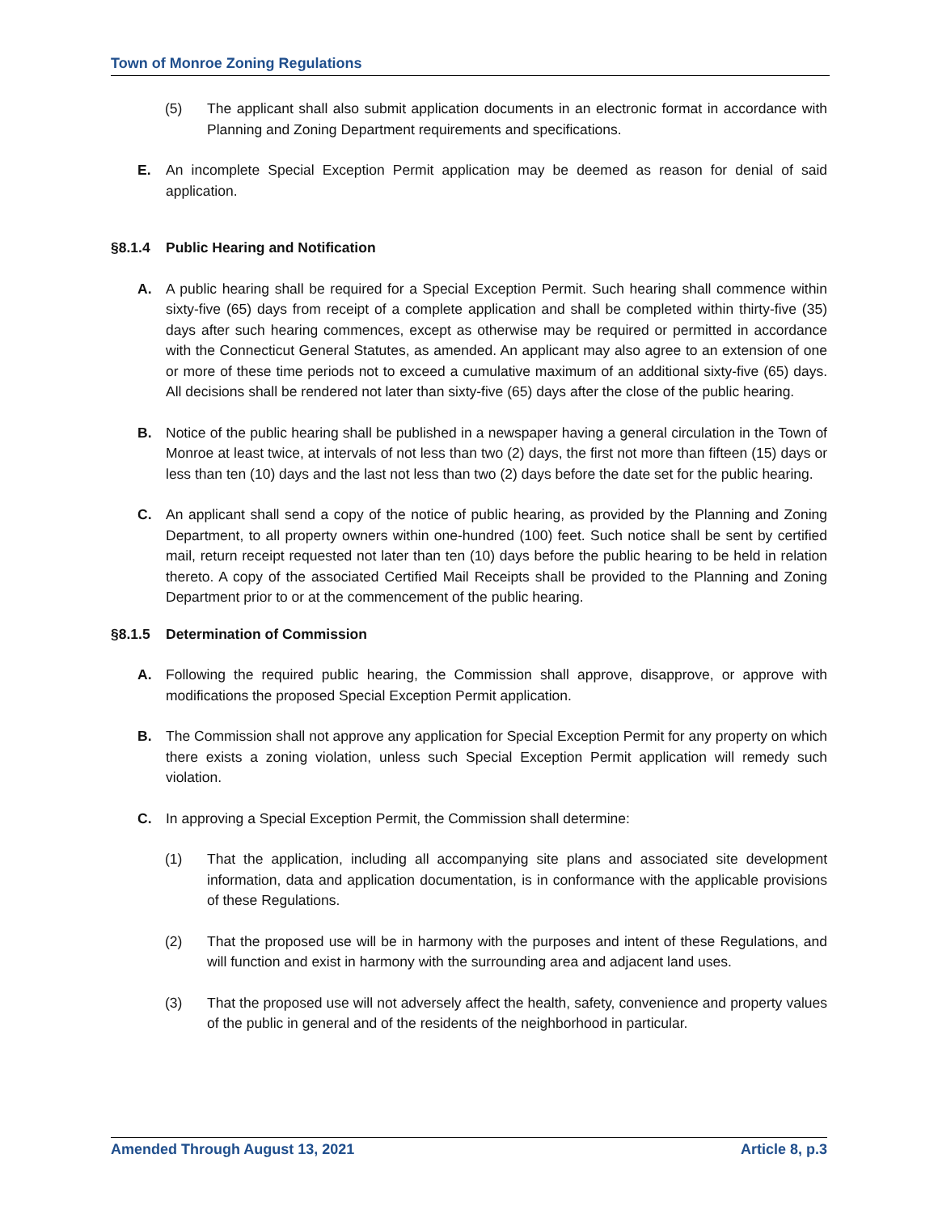Town of Monroe Zoning Regulations
(5) The applicant shall also submit application documents in an electronic format in accordance with Planning and Zoning Department requirements and specifications.
E. An incomplete Special Exception Permit application may be deemed as reason for denial of said application.
§8.1.4 Public Hearing and Notification
A. A public hearing shall be required for a Special Exception Permit. Such hearing shall commence within sixty-five (65) days from receipt of a complete application and shall be completed within thirty-five (35) days after such hearing commences, except as otherwise may be required or permitted in accordance with the Connecticut General Statutes, as amended. An applicant may also agree to an extension of one or more of these time periods not to exceed a cumulative maximum of an additional sixty-five (65) days. All decisions shall be rendered not later than sixty-five (65) days after the close of the public hearing.
B. Notice of the public hearing shall be published in a newspaper having a general circulation in the Town of Monroe at least twice, at intervals of not less than two (2) days, the first not more than fifteen (15) days or less than ten (10) days and the last not less than two (2) days before the date set for the public hearing.
C. An applicant shall send a copy of the notice of public hearing, as provided by the Planning and Zoning Department, to all property owners within one-hundred (100) feet. Such notice shall be sent by certified mail, return receipt requested not later than ten (10) days before the public hearing to be held in relation thereto. A copy of the associated Certified Mail Receipts shall be provided to the Planning and Zoning Department prior to or at the commencement of the public hearing.
§8.1.5 Determination of Commission
A. Following the required public hearing, the Commission shall approve, disapprove, or approve with modifications the proposed Special Exception Permit application.
B. The Commission shall not approve any application for Special Exception Permit for any property on which there exists a zoning violation, unless such Special Exception Permit application will remedy such violation.
C. In approving a Special Exception Permit, the Commission shall determine:
(1) That the application, including all accompanying site plans and associated site development information, data and application documentation, is in conformance with the applicable provisions of these Regulations.
(2) That the proposed use will be in harmony with the purposes and intent of these Regulations, and will function and exist in harmony with the surrounding area and adjacent land uses.
(3) That the proposed use will not adversely affect the health, safety, convenience and property values of the public in general and of the residents of the neighborhood in particular.
Amended Through August 13, 2021 Article 8, p.3